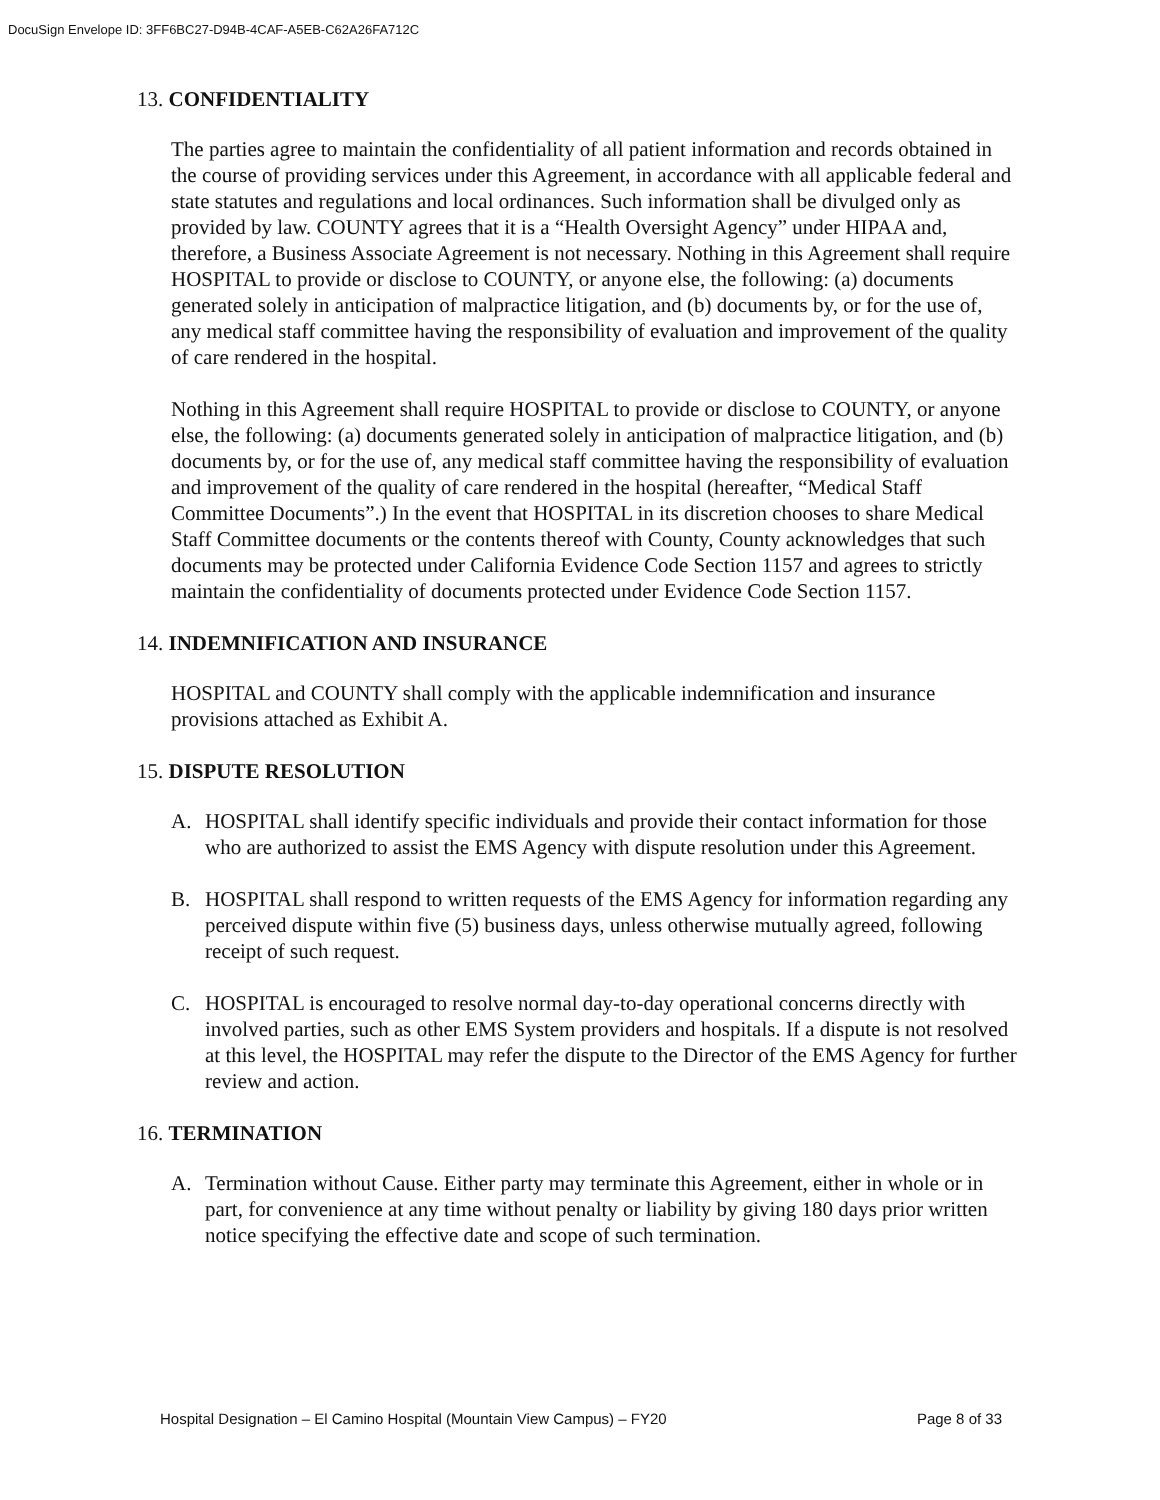DocuSign Envelope ID: 3FF6BC27-D94B-4CAF-A5EB-C62A26FA712C
13. CONFIDENTIALITY
The parties agree to maintain the confidentiality of all patient information and records obtained in the course of providing services under this Agreement, in accordance with all applicable federal and state statutes and regulations and local ordinances. Such information shall be divulged only as provided by law. COUNTY agrees that it is a “Health Oversight Agency” under HIPAA and, therefore, a Business Associate Agreement is not necessary. Nothing in this Agreement shall require HOSPITAL to provide or disclose to COUNTY, or anyone else, the following: (a) documents generated solely in anticipation of malpractice litigation, and (b) documents by, or for the use of, any medical staff committee having the responsibility of evaluation and improvement of the quality of care rendered in the hospital.
Nothing in this Agreement shall require HOSPITAL to provide or disclose to COUNTY, or anyone else, the following: (a) documents generated solely in anticipation of malpractice litigation, and (b) documents by, or for the use of, any medical staff committee having the responsibility of evaluation and improvement of the quality of care rendered in the hospital (hereafter, “Medical Staff Committee Documents”.) In the event that HOSPITAL in its discretion chooses to share Medical Staff Committee documents or the contents thereof with County, County acknowledges that such documents may be protected under California Evidence Code Section 1157 and agrees to strictly maintain the confidentiality of documents protected under Evidence Code Section 1157.
14. INDEMNIFICATION AND INSURANCE
HOSPITAL and COUNTY shall comply with the applicable indemnification and insurance provisions attached as Exhibit A.
15. DISPUTE RESOLUTION
A. HOSPITAL shall identify specific individuals and provide their contact information for those who are authorized to assist the EMS Agency with dispute resolution under this Agreement.
B. HOSPITAL shall respond to written requests of the EMS Agency for information regarding any perceived dispute within five (5) business days, unless otherwise mutually agreed, following receipt of such request.
C. HOSPITAL is encouraged to resolve normal day-to-day operational concerns directly with involved parties, such as other EMS System providers and hospitals. If a dispute is not resolved at this level, the HOSPITAL may refer the dispute to the Director of the EMS Agency for further review and action.
16. TERMINATION
A. Termination without Cause. Either party may terminate this Agreement, either in whole or in part, for convenience at any time without penalty or liability by giving 180 days prior written notice specifying the effective date and scope of such termination.
Hospital Designation – El Camino Hospital (Mountain View Campus) – FY20 Page 8 of 33